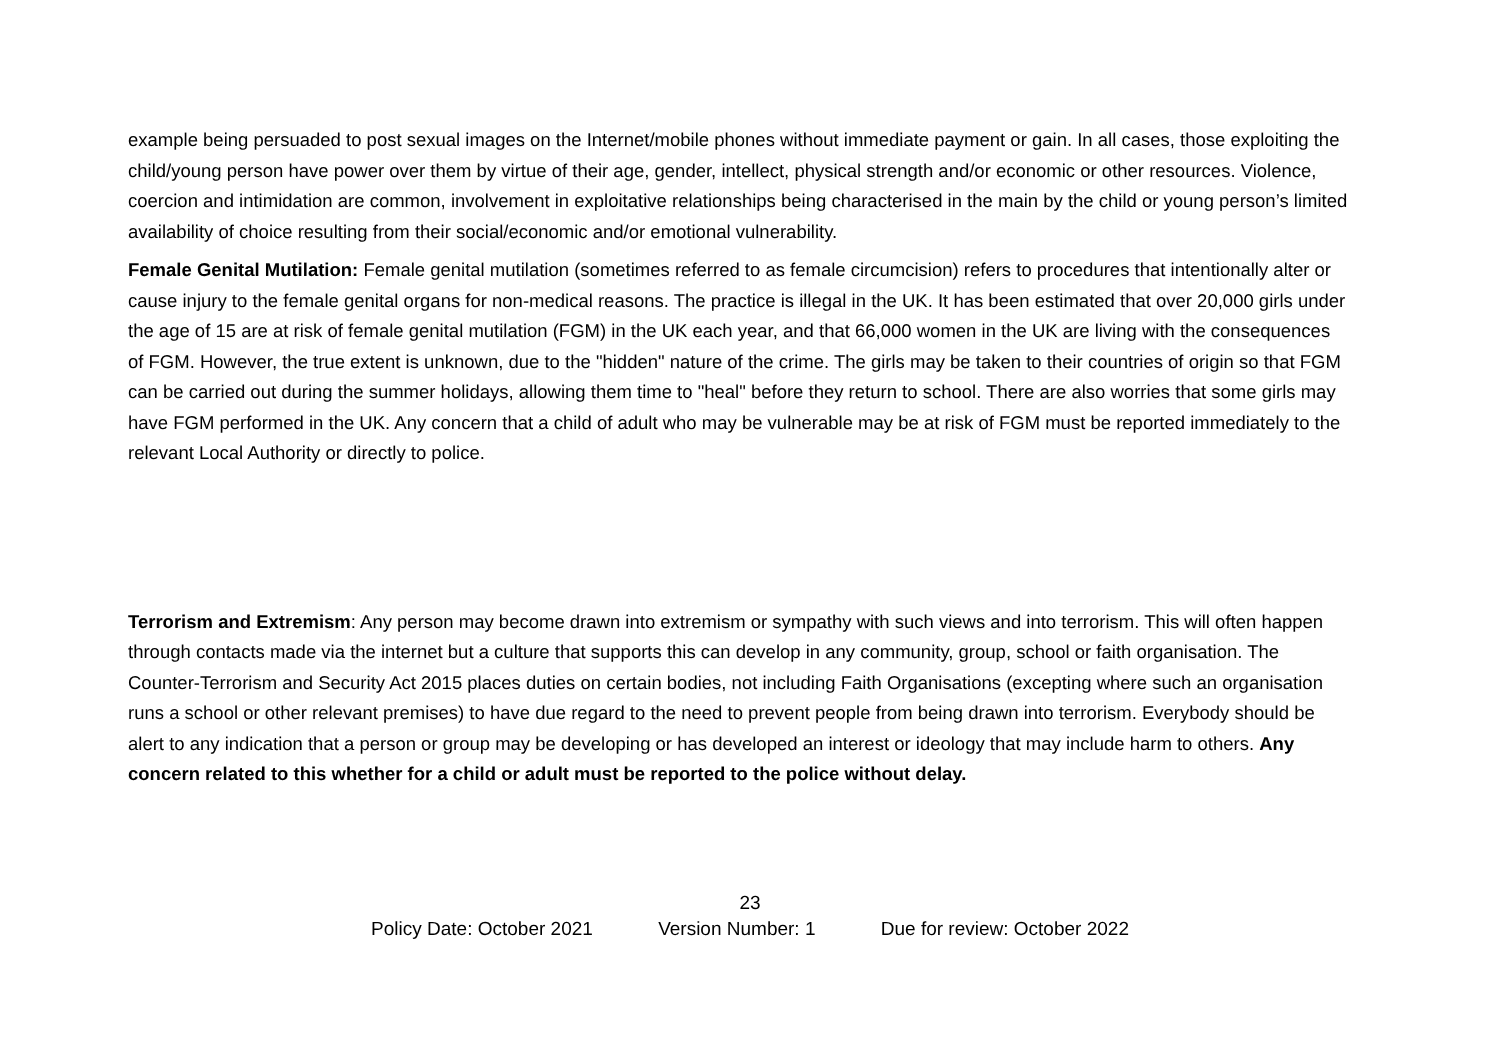example being persuaded to post sexual images on the Internet/mobile phones without immediate payment or gain. In all cases, those exploiting the child/young person have power over them by virtue of their age, gender, intellect, physical strength and/or economic or other resources. Violence, coercion and intimidation are common, involvement in exploitative relationships being characterised in the main by the child or young person’s limited availability of choice resulting from their social/economic and/or emotional vulnerability.
Female Genital Mutilation: Female genital mutilation (sometimes referred to as female circumcision) refers to procedures that intentionally alter or cause injury to the female genital organs for non-medical reasons. The practice is illegal in the UK. It has been estimated that over 20,000 girls under the age of 15 are at risk of female genital mutilation (FGM) in the UK each year, and that 66,000 women in the UK are living with the consequences of FGM. However, the true extent is unknown, due to the "hidden" nature of the crime. The girls may be taken to their countries of origin so that FGM can be carried out during the summer holidays, allowing them time to "heal" before they return to school. There are also worries that some girls may have FGM performed in the UK. Any concern that a child of adult who may be vulnerable may be at risk of FGM must be reported immediately to the relevant Local Authority or directly to police.
Terrorism and Extremism: Any person may become drawn into extremism or sympathy with such views and into terrorism. This will often happen through contacts made via the internet but a culture that supports this can develop in any community, group, school or faith organisation. The Counter-Terrorism and Security Act 2015 places duties on certain bodies, not including Faith Organisations (excepting where such an organisation runs a school or other relevant premises) to have due regard to the need to prevent people from being drawn into terrorism. Everybody should be alert to any indication that a person or group may be developing or has developed an interest or ideology that may include harm to others. Any concern related to this whether for a child or adult must be reported to the police without delay.
23
Policy Date: October 2021 Version Number: 1 Due for review: October 2022